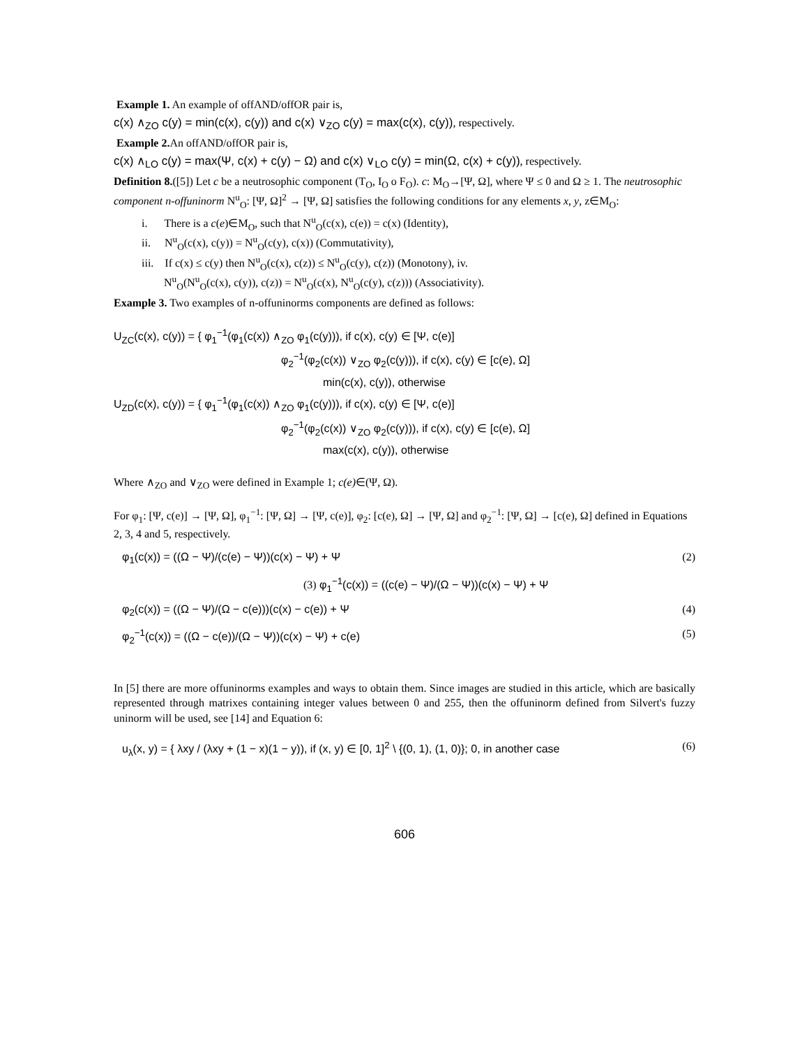Example 1. An example of offAND/offOR pair is,
c(x) ∧<sub>ZO</sub> c(y) = min(c(x), c(y)) and c(x) ∨<sub>ZO</sub> c(y) = max(c(x), c(y)), respectively.
Example 2. An offAND/offOR pair is,
c(x) ∧<sub>LO</sub> c(y) = max(Ψ, c(x) + c(y) − Ω) and c(x) ∨<sub>LO</sub> c(y) = min(Ω, c(x) + c(y)), respectively.
Definition 8.([5]) Let c be a neutrosophic component (T<sub>O</sub>, I<sub>O</sub> o F<sub>O</sub>). c: M<sub>O</sub>→[Ψ, Ω], where Ψ ≤ 0 and Ω ≥ 1. The neutrosophic component n-offuninorm N<sup>u</sup><sub>O</sub>: [Ψ, Ω]<sup>2</sup> → [Ψ, Ω] satisfies the following conditions for any elements x, y, z∈M<sub>O</sub>:
i. There is a c(e)∈M<sub>O</sub>, such that N<sup>u</sup><sub>O</sub>(c(x), c(e)) = c(x) (Identity),
ii. N<sup>u</sup><sub>O</sub>(c(x), c(y)) = N<sup>u</sup><sub>O</sub>(c(y), c(x)) (Commutativity),
iii. If c(x) ≤ c(y) then N<sup>u</sup><sub>O</sub>(c(x), c(z)) ≤ N<sup>u</sup><sub>O</sub>(c(y), c(z)) (Monotony), iv.
N<sup>u</sup><sub>O</sub>(N<sup>u</sup><sub>O</sub>(c(x), c(y)), c(z)) = N<sup>u</sup><sub>O</sub>(c(x), N<sup>u</sup><sub>O</sub>(c(y), c(z))) (Associativity).
Example 3. Two examples of n-offuninorms components are defined as follows:
U<sub>ZC</sub>(c(x), c(y)) = { φ<sub>1</sub><sup>−1</sup>(φ<sub>1</sub>(c(x)) ∧<sub>ZO</sub> φ<sub>1</sub>(c(y))), if c(x), c(y) ∈ [Ψ, c(e)]
φ<sub>2</sub><sup>−1</sup>(φ<sub>2</sub>(c(x)) ∨<sub>ZO</sub> φ<sub>2</sub>(c(y))), if c(x), c(y) ∈ [c(e), Ω]
min(c(x), c(y)), otherwise
U<sub>ZD</sub>(c(x), c(y)) = { φ<sub>1</sub><sup>−1</sup>(φ<sub>1</sub>(c(x)) ∧<sub>ZO</sub> φ<sub>1</sub>(c(y))), if c(x), c(y) ∈ [Ψ, c(e)]
φ<sub>2</sub><sup>−1</sup>(φ<sub>2</sub>(c(x)) ∨<sub>ZO</sub> φ<sub>2</sub>(c(y))), if c(x), c(y) ∈ [c(e), Ω]
max(c(x), c(y)), otherwise
Where ∧<sub>ZO</sub> and ∨<sub>ZO</sub> were defined in Example 1; c(e)∈(Ψ, Ω).
For φ<sub>1</sub>: [Ψ, c(e)] → [Ψ, Ω], φ<sub>1</sub><sup>−1</sup>: [Ψ, Ω] → [Ψ, c(e)], φ<sub>2</sub>: [c(e), Ω] → [Ψ, Ω] and φ<sub>2</sub><sup>−1</sup>: [Ψ, Ω] → [c(e), Ω] defined in Equations 2, 3, 4 and 5, respectively.
φ<sub>1</sub>(c(x)) = ((Ω − Ψ)/(c(e) − Ψ))(c(x) − Ψ) + Ψ (2)
(3) φ<sub>1</sub><sup>−1</sup>(c(x)) = ((c(e) − Ψ)/(Ω − Ψ))(c(x) − Ψ) + Ψ
φ<sub>2</sub>(c(x)) = ((Ω − Ψ)/(Ω − c(e)))(c(x) − c(e)) + Ψ (4)
φ<sub>2</sub><sup>−1</sup>(c(x)) = ((Ω − c(e))/(Ω − Ψ))(c(x) − Ψ) + c(e) (5)
In [5] there are more offuninorms examples and ways to obtain them. Since images are studied in this article, which are basically represented through matrixes containing integer values between 0 and 255, then the offuninorm defined from Silvert's fuzzy uninorm will be used, see [14] and Equation 6:
u<sub>λ</sub>(x, y) = { λxy / (λxy + (1 − x)(1 − y)), if (x, y) ∈ [0, 1]<sup>2</sup> \ {(0, 1), (1, 0)}; 0, in another case (6)
606